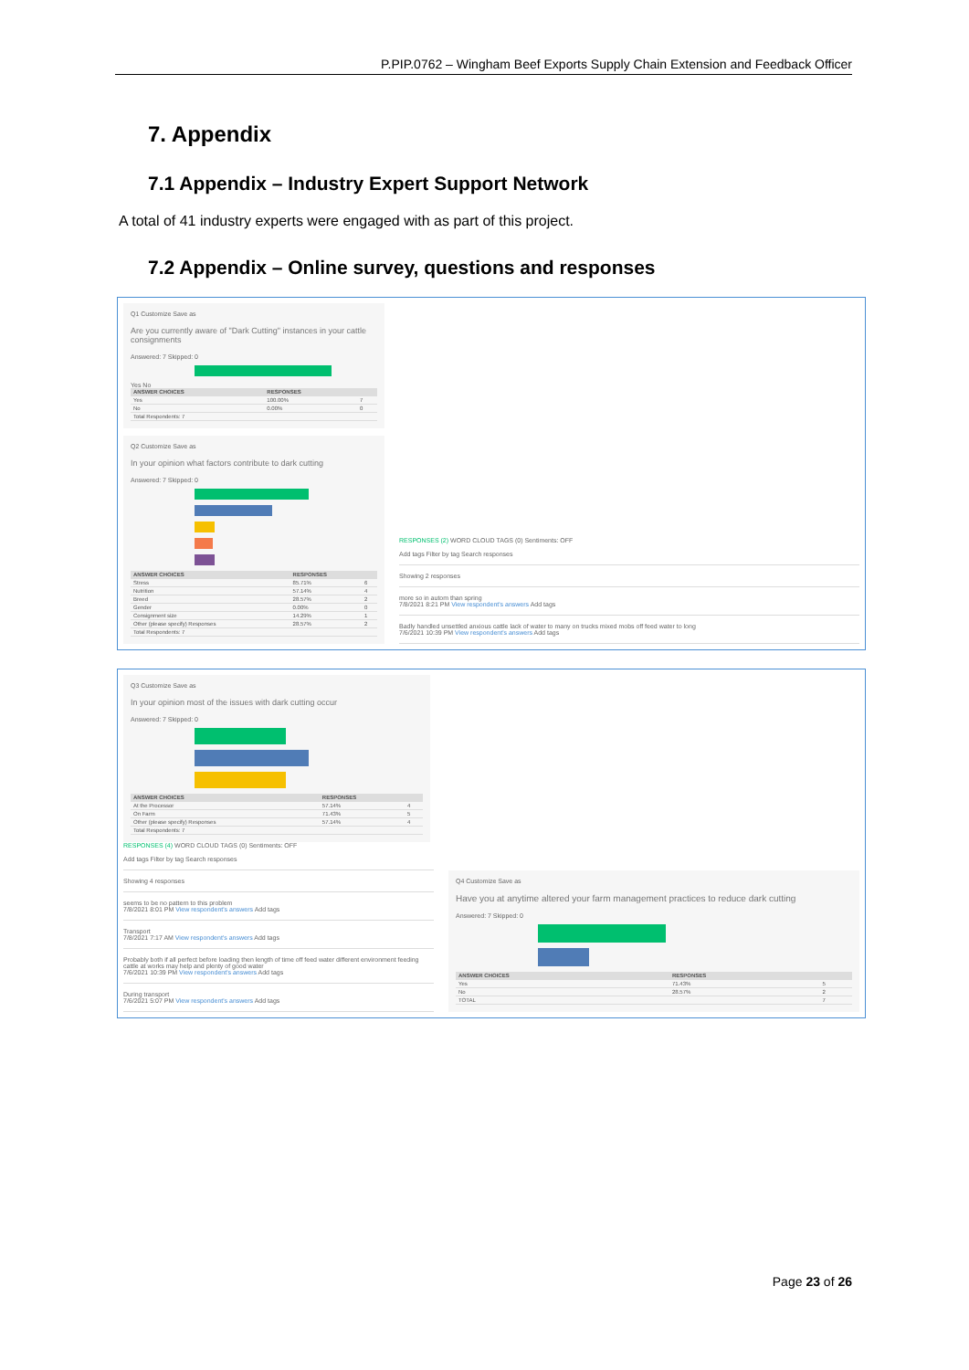P.PIP.0762 – Wingham Beef Exports Supply Chain Extension and Feedback Officer
7. Appendix
7.1 Appendix – Industry Expert Support Network
A total of 41 industry experts were engaged with as part of this project.
7.2 Appendix – Online survey, questions and responses
Q1 Customize Save as
Are you currently aware of "Dark Cutting" instances in your cattle consignments
Answered: 7 Skipped: 0
Yes No
| ANSWER CHOICES | RESPONSES | |
| --- | --- | --- |
| Yes | 100.00% | 7 |
| No | 0.00% | 0 |
| Total Respondents: 7 | | |
Q2 Customize Save as
In your opinion what factors contribute to dark cutting
Answered: 7 Skipped: 0
| ANSWER CHOICES | RESPONSES | |
| --- | --- | --- |
| Stress | 85.71% | 6 |
| Nutrition | 57.14% | 4 |
| Breed | 28.57% | 2 |
| Gender | 0.00% | 0 |
| Consignment size | 14.29% | 1 |
| Other (please specify) Responses | 28.57% | 2 |
| Total Respondents: 7 | | |
RESPONSES (2) WORD CLOUD TAGS (0) Sentiments: OFF
Add tags Filter by tag Search responses
Showing 2 responses
more so in autom than spring
7/8/2021 8:21 PM View respondent's answers Add tags
Badly handled unsettled anxious cattle lack of water to many on trucks mixed mobs off feed water to long
7/6/2021 10:39 PM View respondent's answers Add tags
Q3 Customize Save as
In your opinion most of the issues with dark cutting occur
Answered: 7 Skipped: 0
| ANSWER CHOICES | RESPONSES | |
| --- | --- | --- |
| At the Processor | 57.14% | 4 |
| On Farm | 71.43% | 5 |
| Other (please specify) Responses | 57.14% | 4 |
| Total Respondents: 7 | | |
RESPONSES (4) WORD CLOUD TAGS (0) Sentiments: OFF
Add tags Filter by tag Search responses
Showing 4 responses
seems to be no pattern to this problem
7/8/2021 8:01 PM View respondent's answers Add tags
Transport
7/8/2021 7:17 AM View respondent's answers Add tags
Probably both if all perfect before loading then length of time off feed water different environment feeding cattle at works may help and plenty of good water
7/6/2021 10:39 PM View respondent's answers Add tags
During transport
7/6/2021 5:07 PM View respondent's answers Add tags
Q4 Customize Save as
Have you at anytime altered your farm management practices to reduce dark cutting
Answered: 7 Skipped: 0
| ANSWER CHOICES | RESPONSES | |
| --- | --- | --- |
| Yes | 71.43% | 5 |
| No | 28.57% | 2 |
| TOTAL | | 7 |
Page 23 of 26